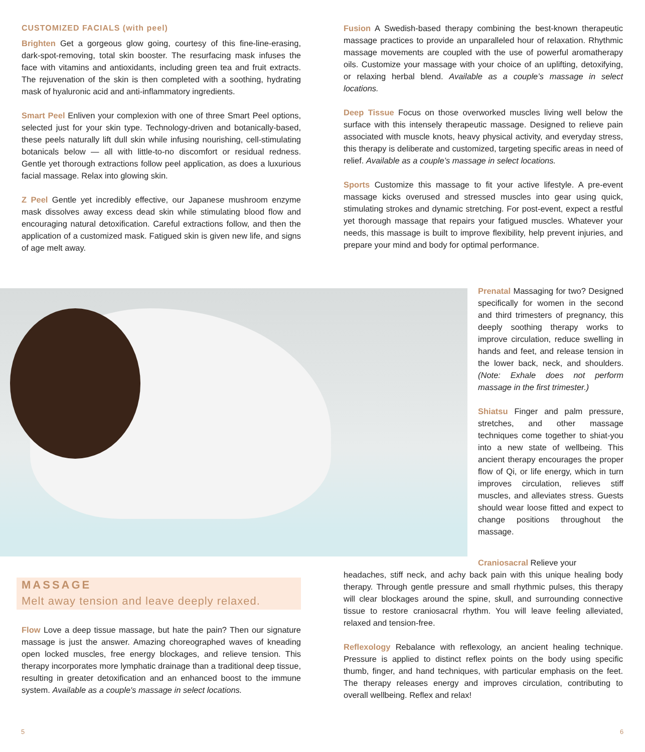CUSTOMIZED FACIALS (with peel)
Brighten Get a gorgeous glow going, courtesy of this fine-line-erasing, dark-spot-removing, total skin booster. The resurfacing mask infuses the face with vitamins and antioxidants, including green tea and fruit extracts. The rejuvenation of the skin is then completed with a soothing, hydrating mask of hyaluronic acid and anti-inflammatory ingredients.
Smart Peel Enliven your complexion with one of three Smart Peel options, selected just for your skin type. Technology-driven and botanically-based, these peels naturally lift dull skin while infusing nourishing, cell-stimulating botanicals below — all with little-to-no discomfort or residual redness. Gentle yet thorough extractions follow peel application, as does a luxurious facial massage. Relax into glowing skin.
Z Peel Gentle yet incredibly effective, our Japanese mushroom enzyme mask dissolves away excess dead skin while stimulating blood flow and encouraging natural detoxification. Careful extractions follow, and then the application of a customized mask. Fatigued skin is given new life, and signs of age melt away.
Fusion A Swedish-based therapy combining the best-known therapeutic massage practices to provide an unparalleled hour of relaxation. Rhythmic massage movements are coupled with the use of powerful aromatherapy oils. Customize your massage with your choice of an uplifting, detoxifying, or relaxing herbal blend. Available as a couple’s massage in select locations.
Deep Tissue Focus on those overworked muscles living well below the surface with this intensely therapeutic massage. Designed to relieve pain associated with muscle knots, heavy physical activity, and everyday stress, this therapy is deliberate and customized, targeting specific areas in need of relief. Available as a couple’s massage in select locations.
Sports Customize this massage to fit your active lifestyle. A pre-event massage kicks overused and stressed muscles into gear using quick, stimulating strokes and dynamic stretching. For post-event, expect a restful yet thorough massage that repairs your fatigued muscles. Whatever your needs, this massage is built to improve flexibility, help prevent injuries, and prepare your mind and body for optimal performance.
Prenatal Massaging for two? Designed specifically for women in the second and third trimesters of pregnancy, this deeply soothing therapy works to improve circulation, reduce swelling in hands and feet, and release tension in the lower back, neck, and shoulders. (Note: Exhale does not perform massage in the first trimester.)
Shiatsu Finger and palm pressure, stretches, and other massage techniques come together to shiat-you into a new state of wellbeing. This ancient therapy encourages the proper flow of Qi, or life energy, which in turn improves circulation, relieves stiff muscles, and alleviates stress. Guests should wear loose fitted and expect to change positions throughout the massage.
Craniosacral Relieve your
headaches, stiff neck, and achy back pain with this unique healing body therapy. Through gentle pressure and small rhythmic pulses, this therapy will clear blockages around the spine, skull, and surrounding connective tissue to restore craniosacral rhythm. You will leave feeling alleviated, relaxed and tension-free.
Reflexology Rebalance with reflexology, an ancient healing technique. Pressure is applied to distinct reflex points on the body using specific thumb, finger, and hand techniques, with particular emphasis on the feet. The therapy releases energy and improves circulation, contributing to overall wellbeing. Reflex and relax!
MASSAGE
Melt away tension and leave deeply relaxed.
Flow Love a deep tissue massage, but hate the pain? Then our signature massage is just the answer. Amazing choreographed waves of kneading open locked muscles, free energy blockages, and relieve tension. This therapy incorporates more lymphatic drainage than a traditional deep tissue, resulting in greater detoxification and an enhanced boost to the immune system. Available as a couple's massage in select locations.
5 6